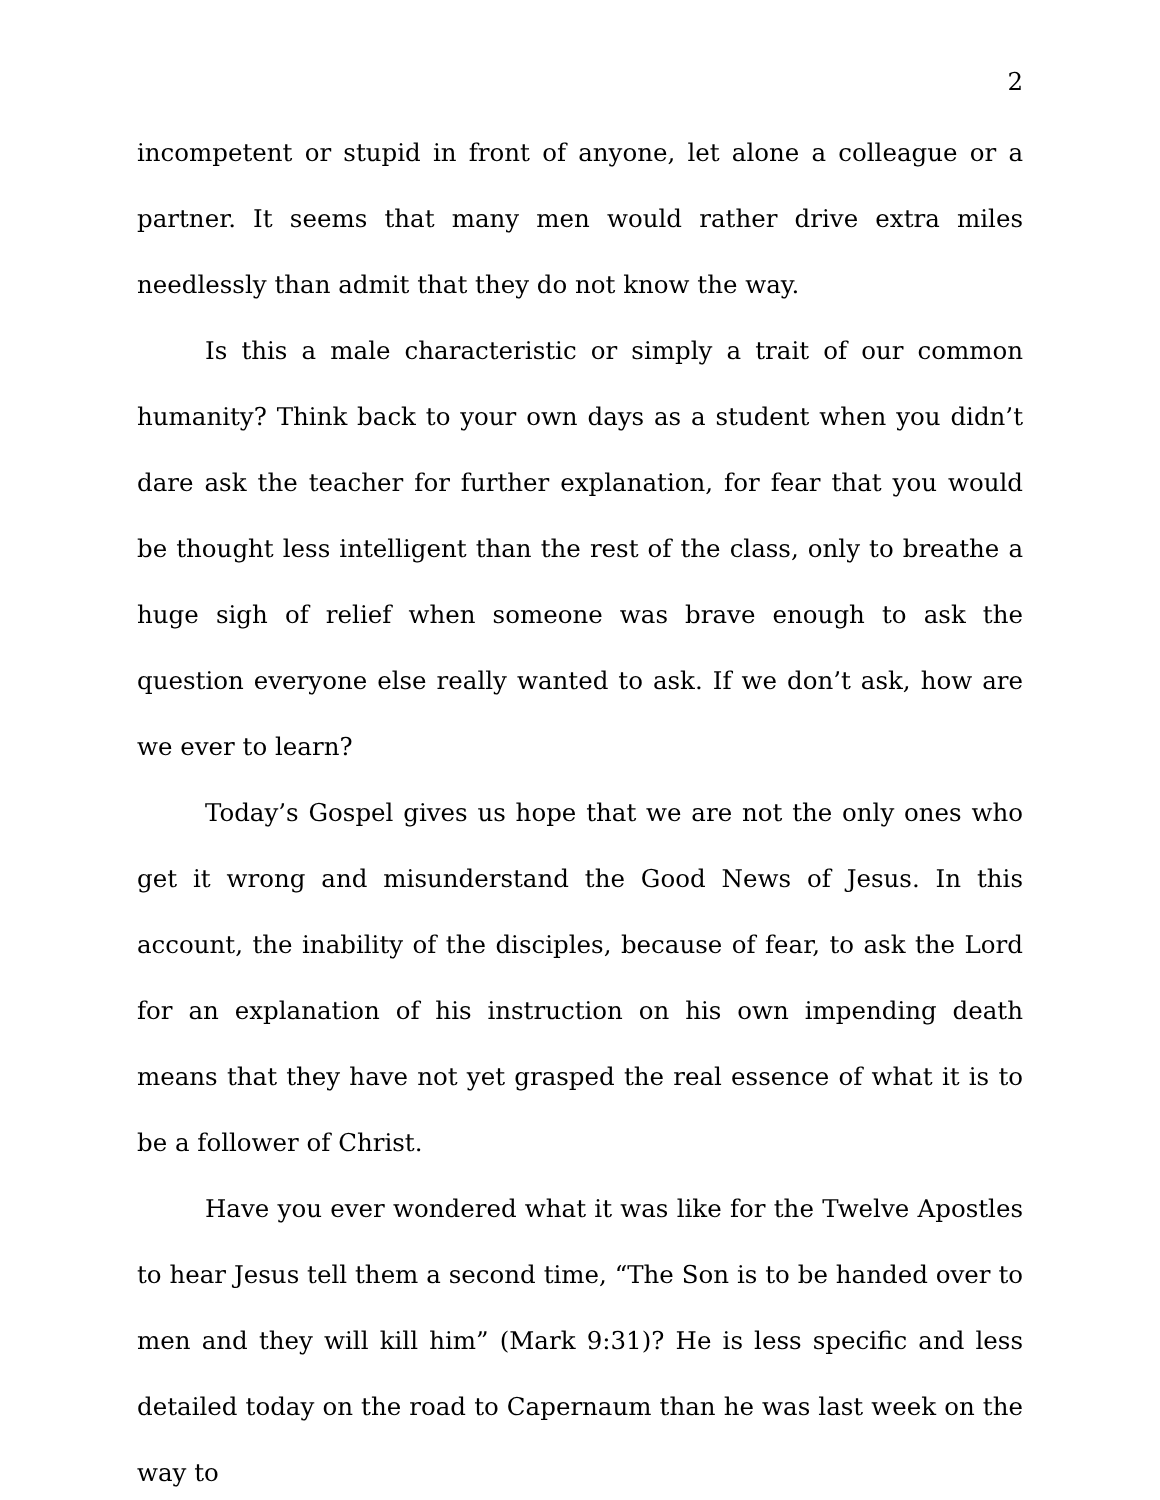2
incompetent or stupid in front of anyone, let alone a colleague or a partner. It seems that many men would rather drive extra miles needlessly than admit that they do not know the way.
Is this a male characteristic or simply a trait of our common humanity? Think back to your own days as a student when you didn’t dare ask the teacher for further explanation, for fear that you would be thought less intelligent than the rest of the class, only to breathe a huge sigh of relief when someone was brave enough to ask the question everyone else really wanted to ask. If we don’t ask, how are we ever to learn?
Today’s Gospel gives us hope that we are not the only ones who get it wrong and misunderstand the Good News of Jesus. In this account, the inability of the disciples, because of fear, to ask the Lord for an explanation of his instruction on his own impending death means that they have not yet grasped the real essence of what it is to be a follower of Christ.
Have you ever wondered what it was like for the Twelve Apostles to hear Jesus tell them a second time, “The Son is to be handed over to men and they will kill him” (Mark 9:31)? He is less specific and less detailed today on the road to Capernaum than he was last week on the way to